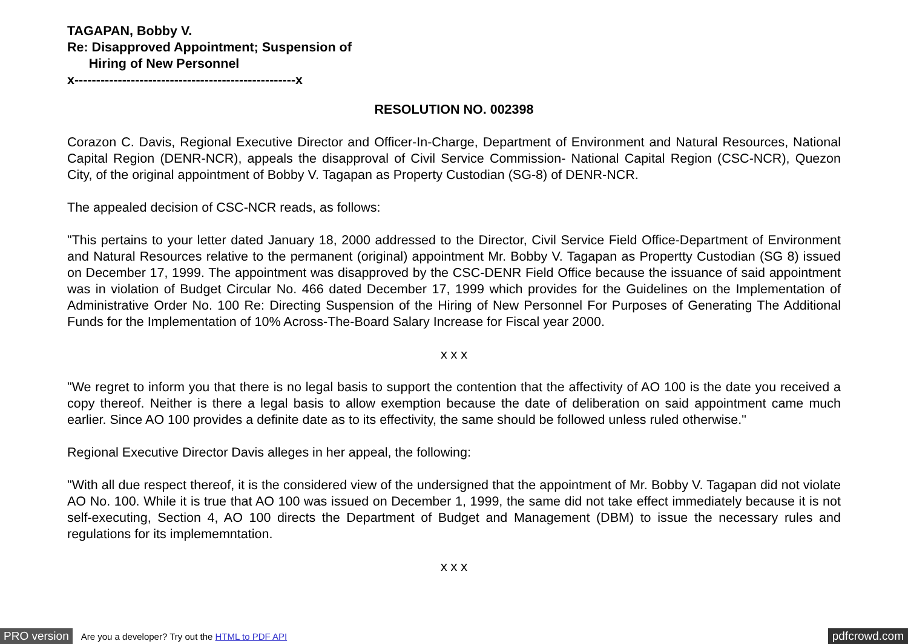TAGAPAN, Bobby V.
Re: Disapproved Appointment; Suspension of
Hiring of New Personnel
x---------------------------------------------------x
RESOLUTION NO. 002398
Corazon C. Davis, Regional Executive Director and Officer-In-Charge, Department of Environment and Natural Resources, National Capital Region (DENR-NCR), appeals the disapproval of Civil Service Commission- National Capital Region (CSC-NCR), Quezon City, of the original appointment of Bobby V. Tagapan as Property Custodian (SG-8) of DENR-NCR.
The appealed decision of CSC-NCR reads, as follows:
"This pertains to your letter dated January 18, 2000 addressed to the Director, Civil Service Field Office-Department of Environment and Natural Resources relative to the permanent (original) appointment Mr. Bobby V. Tagapan as Propertty Custodian (SG 8) issued on December 17, 1999. The appointment was disapproved by the CSC-DENR Field Office because the issuance of said appointment was in violation of Budget Circular No. 466 dated December 17, 1999 which provides for the Guidelines on the Implementation of Administrative Order No. 100 Re: Directing Suspension of the Hiring of New Personnel For Purposes of Generating The Additional Funds for the Implementation of 10% Across-The-Board Salary Increase for Fiscal year 2000.
x x x
"We regret to inform you that there is no legal basis to support the contention that the affectivity of AO 100 is the date you received a copy thereof. Neither is there a legal basis to allow exemption because the date of deliberation on said appointment came much earlier. Since AO 100 provides a definite date as to its effectivity, the same should be followed unless ruled otherwise."
Regional Executive Director Davis alleges in her appeal, the following:
"With all due respect thereof, it is the considered view of the undersigned that the appointment of Mr. Bobby V. Tagapan did not violate AO No. 100. While it is true that AO 100 was issued on December 1, 1999, the same did not take effect immediately because it is not self-executing, Section 4, AO 100 directs the Department of Budget and Management (DBM) to issue the necessary rules and regulations for its implememntation.
x x x
PRO version Are you a developer? Try out the HTML to PDF API pdfcrowd.com